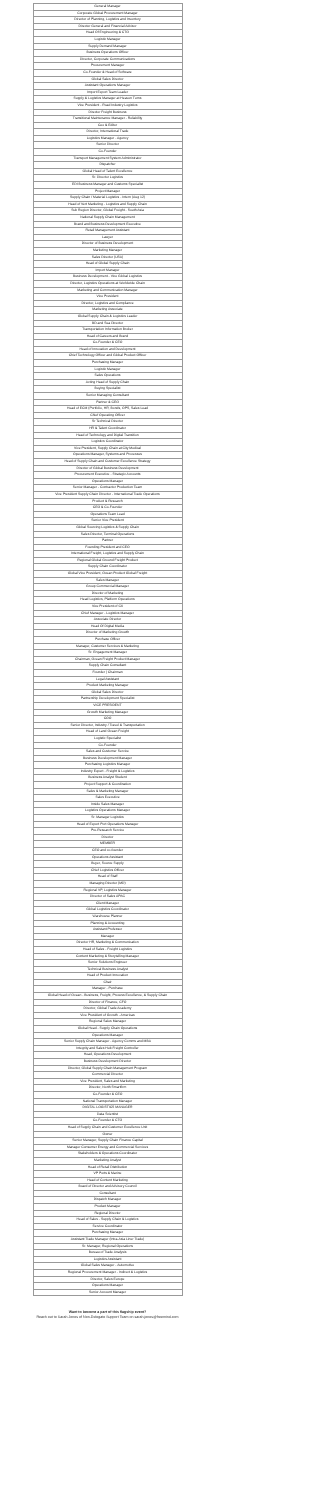| General Manager |
| Corporate Global Procurement Manager |
| Director of Planning, Logistics and Inventory |
| Director General and Financial Advisor |
| Head Of Engineering & CTO |
| Logistic Manager |
| Supply Demand Manager |
| Business Operations Officer |
| Director, Corporate Communications |
| Procurement Manager |
| Co-Founder & Head of Software |
| Global Sales Director |
| Assistant Operations Manager |
| Import Export Team Leader |
| Supply & Logistics Manager at Heaven Turns |
| Vice President - Road Industry Logistics |
| Director Freight Business |
| Transitional Maintenance Manager - Reliability |
| Ceo & Editor |
| Director, International Trade |
| Logistics Manager - Agency |
| Senior Director |
| Co-Founder |
| Transport Management System Administrator |
| Dispatcher |
| Global Head of Talent Excellence |
| Sr. Director Logistics |
| EDI Business Manager and Customs Specialist |
| Project Manager |
| Supply Chain / Material Logistics - Intern (Aug 12) |
| Head of Vert Marketing - Logistics and Supply Chain |
| Sub Region Director, Global Freight - South Asia |
| National Supply Chain Management |
| Brand and Business Development Executive |
| Retail Management Assistant |
| Lawyer |
| Director of Business Development |
| Marketing Manager |
| Sales Director (USA) |
| Head of Global Supply Chain |
| Import Manager |
| Business Development - Vice Global Logistics |
| Director, Logistics Operations at Worldwide Chain |
| Marketing and Communication Manager |
| Vice President |
| Director, Logistics and Compliance |
| Marketing Associate |
| Global Supply Chain & Logistics Leader |
| BD and Sea Director |
| Transportation Information Broker |
| Head of Careers and Brand |
| Co-Founder & CEO |
| Head of Innovation and Development |
| Chief Technology Officer and Global Product Officer |
| Purchasing Manager |
| Logistic Manager |
| Sales Operations |
| Acting Head of Supply Chain |
| Buying Specialist |
| Senior Managing Consultant |
| Partner & CEO |
| Head of ECM (Portfolio, HR, Bonds, OPS, Sales Lead |
| Chief Operating Officer |
| Sr Technical Director |
| HR & Talent Coordinator |
| Head of Technology and Digital Transition |
| Logistics Coordinator |
| Vice President, Supply Chain at City Medical |
| Operations Manager, Systems and Processes |
| Head of Supply Chain and Customer Excellence Strategy |
| Director of Global Business Development |
| Procurement Executive - Strategic Accounts |
| Operations Manager |
| Senior Manager - Contractor Production Team |
| Vice President Supply Chain Director - International Trade Operations |
| Product & Research |
| CEO & Co-Founder |
| Operations Team Lead |
| Senior Vice President |
| Global Sourcing Logistics & Supply Chain |
| Sales Director, Terminal Operations |
| Partner |
| Founding President and CEO |
| International Freight, Logistics and Supply Chain |
| Regional Global Ground Freight Product |
| Supply Chain Coordinator |
| Global Vice President, Ocean Product Global Freight |
| Sales Manager |
| Group Commercial Manager |
| Director of Marketing |
| Head Logistics, Platform Operations |
| Vice President of CX |
| Chief Manager - Logistics Manager |
| Associate Director |
| Head Of Digital Media |
| Director of Marketing Growth |
| Purchase Officer |
| Manager, Customer Services & Marketing |
| Sr. Engagement Manager |
| Chairman, Ocean Freight Product Manager |
| Supply Chain Consultant |
| Founder / Chairman |
| Legal Assistant |
| Product Marketing Manager |
| Global Sales Director |
| Partnership Development Specialist |
| VICE PRESIDENT |
| Growth Marketing Manager |
| COO |
| Senior Director, Industry / Travel & Transportation |
| Head of Land Ocean Freight |
| Logistic Specialist |
| Co-Founder |
| Sales and Customer Service |
| Business Development Manager |
| Purchasing Logistics Manager |
| Industry Expert - Freight & Logistics |
| Business Analyst Student |
| Project Support & Coordination |
| Sales & Marketing Manager |
| Sales Executive |
| Inside Sales Manager |
| Logistics Operations Manager |
| Sr. Manager Logistics |
| Head of Export Port Operations Manager |
| Pre-Research Service |
| Director |
| MEMBER |
| CEO and co-founder |
| Operations Assistant |
| Buyer, Source Supply |
| Chief Logistics Officer |
| Head of Staff |
| Managing Director (MD) |
| Regional VP, Logistics Manager |
| Director of Sales APAC |
| Client Manager |
| Global Logistics Coordinator |
| Warehouse Planner |
| Planning & Accounting |
| Assistant Professor |
| Manager |
| Director HR, Marketing & Communication |
| Head of Sales - Freight Logistics |
| Content Marketing & Storytelling Manager |
| Senior Solutions Engineer |
| Technical Business Analyst |
| Head of Product Innovation |
| Chair |
| Manager - Purchase |
| Global Head of Ocean - Business, Freight, Process Excellence, & Supply Chain |
| Director of Finance, CFO |
| Director, Global Trade Academy |
| Vice President of Growth - Americas |
| Regional Sales Manager |
| Global Head - Supply Chain Operations |
| Operations Manager |
| Senior Supply Chain Manager - Agency Comms and MBA |
| Integrity and Sales Hub Freight Controller |
| Head, Operations Development |
| Business Development Director |
| Director, Global Supply Chain Management Program |
| Commercial Director |
| Vice President, Sales and Marketing |
| Director, North Smartfirm |
| Co-Founder & CEO |
| National Transportation Manager |
| DIGITAL LOGISTICS MANAGER |
| Data Scientist |
| Co-Founder & CTO |
| Head of Supply Chain and Customer Excellence Unit |
| Owner |
| Senior Manager, Supply Chain Finance Capital |
| Manager Consumer Energy and Commercial Services |
| Stakeholders & Operations Coordinator |
| Marketing Analyst |
| Head of Retail Distribution |
| VP Ports & Marine |
| Head of Content Marketing |
| Board of Director and Advisory Council |
| Consultant |
| Dispatch Manager |
| Product Manager |
| Regional Director |
| Head of Sales - Supply Chain & Logistics |
| Service Coordinator |
| Purchasing Manager |
| Assistant Trade Manager (Intra-Asia Liner Trade) |
| Sr. Manager, Regional Operations |
| Bureau of Trade Analysis |
| Logistics Assistant |
| Global Sales Manager - Automotive |
| Regional Procurement Manager - Indirect & Logistics |
| Director, Sales Europe |
| Operations Manager |
| Senior Account Manager |
Want to become a part of this flagship event?
Reach out to Sarah Jones of Non-Delegate Support Team on sarah.jones@freemind.com